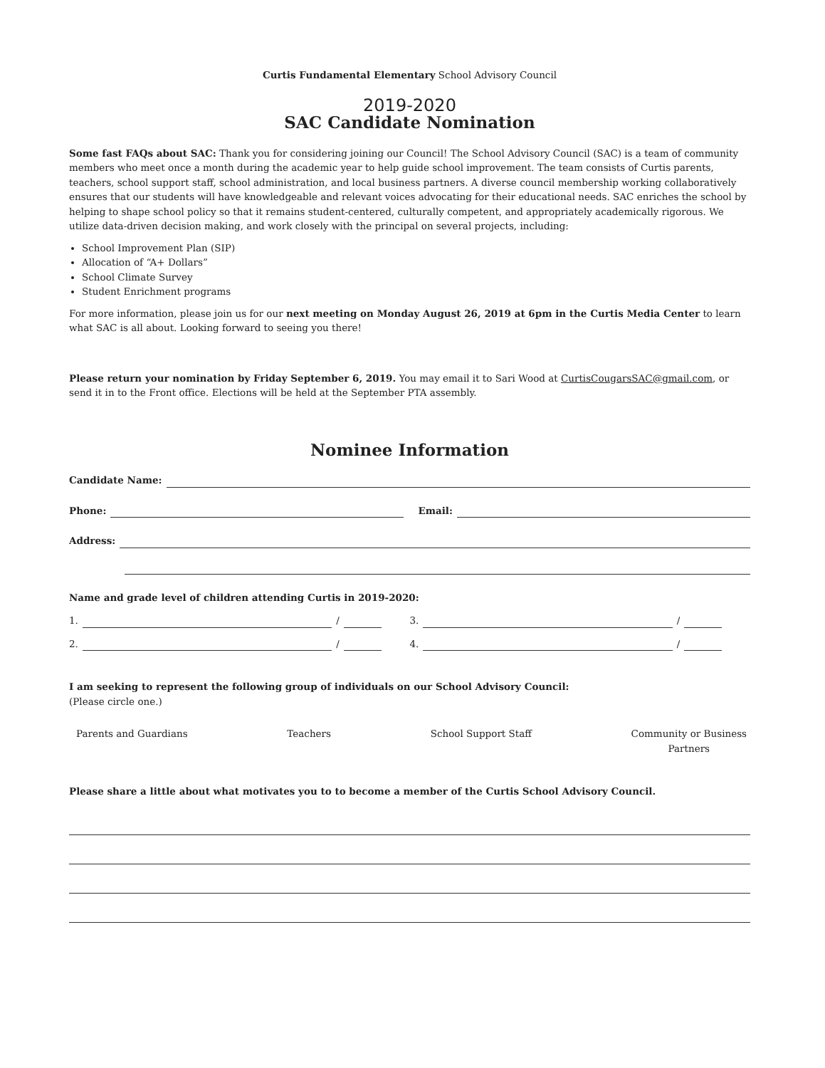Curtis Fundamental Elementary School Advisory Council
2019-2020
SAC Candidate Nomination
Some fast FAQs about SAC: Thank you for considering joining our Council! The School Advisory Council (SAC) is a team of community members who meet once a month during the academic year to help guide school improvement. The team consists of Curtis parents, teachers, school support staff, school administration, and local business partners. A diverse council membership working collaboratively ensures that our students will have knowledgeable and relevant voices advocating for their educational needs. SAC enriches the school by helping to shape school policy so that it remains student-centered, culturally competent, and appropriately academically rigorous. We utilize data-driven decision making, and work closely with the principal on several projects, including:
School Improvement Plan (SIP)
Allocation of “A+ Dollars”
School Climate Survey
Student Enrichment programs
For more information, please join us for our next meeting on Monday August 26, 2019 at 6pm in the Curtis Media Center to learn what SAC is all about. Looking forward to seeing you there!
Please return your nomination by Friday September 6, 2019. You may email it to Sari Wood at CurtisCougarsSAC@gmail.com, or send it in to the Front office. Elections will be held at the September PTA assembly.
Nominee Information
Candidate Name:
Phone: Email:
Address:
Name and grade level of children attending Curtis in 2019-2020:
1. / 3. /
2. / 4. /
I am seeking to represent the following group of individuals on our School Advisory Council:
(Please circle one.)
Parents and Guardians Teachers School Support Staff Community or Business
Partners
Please share a little about what motivates you to to become a member of the Curtis School Advisory Council.